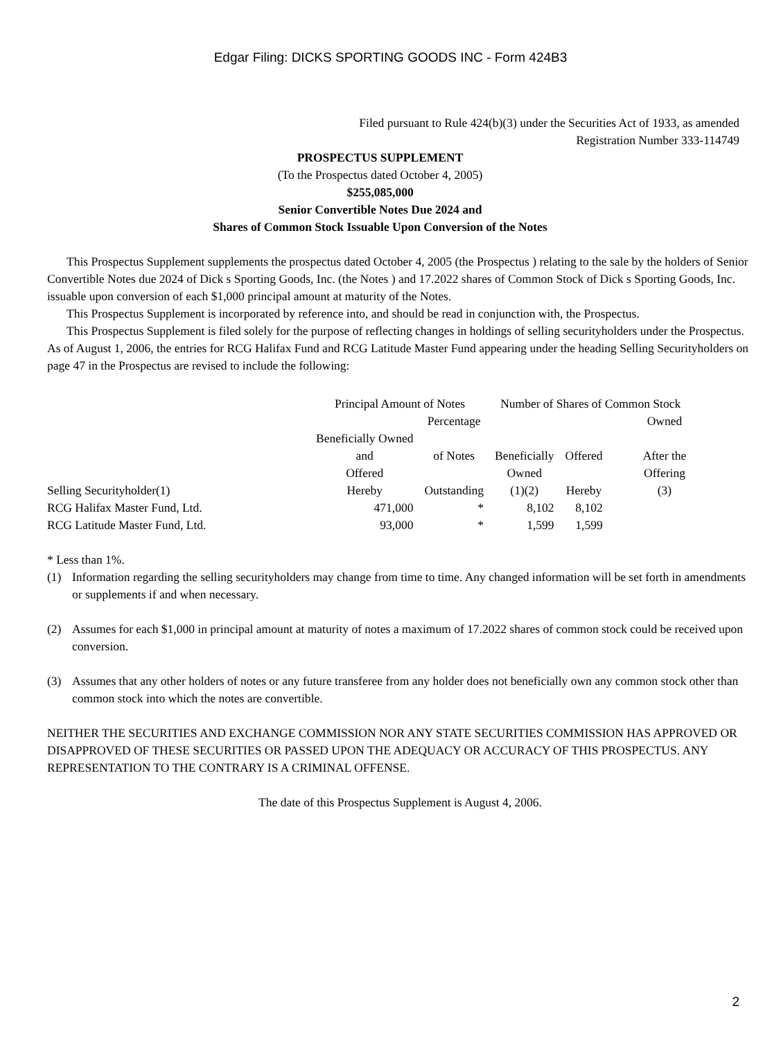Edgar Filing: DICKS SPORTING GOODS INC - Form 424B3
Filed pursuant to Rule 424(b)(3) under the Securities Act of 1933, as amended
Registration Number 333-114749
PROSPECTUS SUPPLEMENT
(To the Prospectus dated October 4, 2005)
$255,085,000
Senior Convertible Notes Due 2024 and
Shares of Common Stock Issuable Upon Conversion of the Notes
This Prospectus Supplement supplements the prospectus dated October 4, 2005 (the Prospectus ) relating to the sale by the holders of Senior Convertible Notes due 2024 of Dick s Sporting Goods, Inc. (the Notes ) and 17.2022 shares of Common Stock of Dick s Sporting Goods, Inc. issuable upon conversion of each $1,000 principal amount at maturity of the Notes.
This Prospectus Supplement is incorporated by reference into, and should be read in conjunction with, the Prospectus.
This Prospectus Supplement is filed solely for the purpose of reflecting changes in holdings of selling securityholders under the Prospectus. As of August 1, 2006, the entries for RCG Halifax Fund and RCG Latitude Master Fund appearing under the heading Selling Securityholders on page 47 in the Prospectus are revised to include the following:
| | Principal Amount of Notes | | Number of Shares of Common Stock | | |
| Selling Securityholder(1) | Beneficially Owned and Offered Hereby | Percentage of Notes Outstanding | Beneficially Owned (1)(2) | Offered Hereby | Owned After the Offering (3) |
| RCG Halifax Master Fund, Ltd. | 471,000 | * | 8,102 | 8,102 | |
| RCG Latitude Master Fund, Ltd. | 93,000 | * | 1,599 | 1,599 | |
* Less than 1%.
(1) Information regarding the selling securityholders may change from time to time. Any changed information will be set forth in amendments or supplements if and when necessary.
(2) Assumes for each $1,000 in principal amount at maturity of notes a maximum of 17.2022 shares of common stock could be received upon conversion.
(3) Assumes that any other holders of notes or any future transferee from any holder does not beneficially own any common stock other than common stock into which the notes are convertible.
NEITHER THE SECURITIES AND EXCHANGE COMMISSION NOR ANY STATE SECURITIES COMMISSION HAS APPROVED OR DISAPPROVED OF THESE SECURITIES OR PASSED UPON THE ADEQUACY OR ACCURACY OF THIS PROSPECTUS. ANY REPRESENTATION TO THE CONTRARY IS A CRIMINAL OFFENSE.
The date of this Prospectus Supplement is August 4, 2006.
2